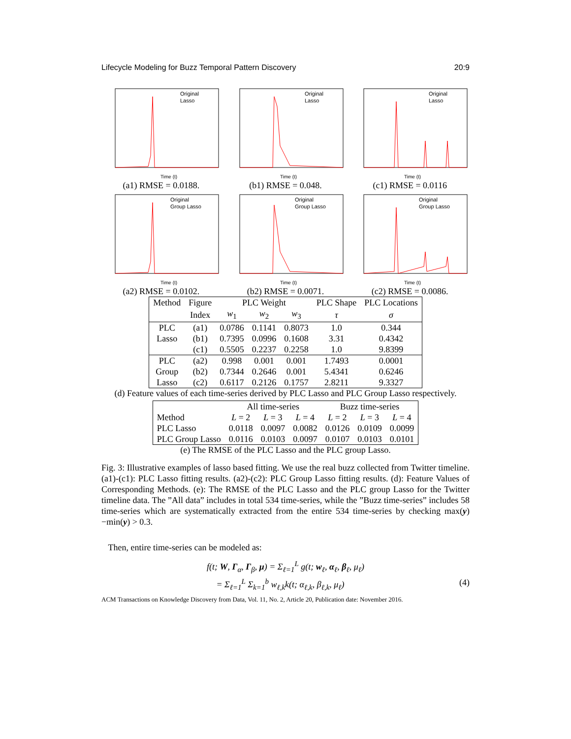Lifecycle Modeling for Buzz Temporal Pattern Discovery 20:9
Original
Lasso
Time (t)
(a1) RMSE = 0.0188.
Original
Lasso
Time (t)
(b1) RMSE = 0.048.
Original
Lasso
Time (t)
(c1) RMSE = 0.0116
Original
Group Lasso
Time (t)
(a2) RMSE = 0.0102.
Original
Group Lasso
Time (t)
(b2) RMSE = 0.0071.
Original
Group Lasso
Time (t)
(c2) RMSE = 0.0086.
| Method | Figure | PLC Weight | | | PLC Shape | PLC Locations |
| --- | --- | --- | --- | --- | --- | --- |
| | Index | w<sub>1</sub> | w<sub>2</sub> | w<sub>3</sub> | τ | σ |
| PLC | (a1) | 0.0786 | 0.1141 | 0.8073 | 1.0 | 0.344 |
| Lasso | (b1) | 0.7395 | 0.0996 | 0.1608 | 3.31 | 0.4342 |
| | (c1) | 0.5505 | 0.2237 | 0.2258 | 1.0 | 9.8399 |
| PLC | (a2) | 0.998 | 0.001 | 0.001 | 1.7493 | 0.0001 |
| Group | (b2) | 0.7344 | 0.2646 | 0.001 | 5.4341 | 0.6246 |
| Lasso | (c2) | 0.6117 | 0.2126 | 0.1757 | 2.8211 | 9.3327 |
(d) Feature values of each time-series derived by PLC Lasso and PLC Group Lasso respectively.
| | All time-series | | | Buzz time-series | | |
| --- | --- | --- | --- | --- | --- | --- |
| Method | L = 2 | L = 3 | L = 4 | L = 2 | L = 3 | L = 4 |
| PLC Lasso | 0.0118 | 0.0097 | 0.0082 | 0.0126 | 0.0109 | 0.0099 |
| PLC Group Lasso | 0.0116 | 0.0103 | 0.0097 | 0.0107 | 0.0103 | 0.0101 |
(e) The RMSE of the PLC Lasso and the PLC group Lasso.
Fig. 3: Illustrative examples of lasso based fitting. We use the real buzz collected from Twitter timeline. (a1)-(c1): PLC Lasso fitting results. (a2)-(c2): PLC Group Lasso fitting results. (d): Feature Values of Corresponding Methods. (e): The RMSE of the PLC Lasso and the PLC group Lasso for the Twitter timeline data. The ”All data” includes in total 534 time-series, while the ”Buzz time-series” includes 58 time-series which are systematically extracted from the entire 534 time-series by checking max(y)−min(y) > 0.3.
Then, entire time-series can be modeled as:
f(t; W, Γ<sub>α</sub>, Γ<sub>β</sub>, μ) = Σ<sub>ℓ=1</sub><sup>L</sup> g(t; w<sub>ℓ</sub>, α<sub>ℓ</sub>, β<sub>ℓ</sub>, μ<sub>ℓ</sub>)
= Σ<sub>ℓ=1</sub><sup>L</sup> Σ<sub>k=1</sub><sup>b</sup> w<sub>ℓ,k</sub>k(t; α<sub>ℓ,k</sub>, β<sub>ℓ,k</sub>, μ<sub>ℓ</sub>) (4)
ACM Transactions on Knowledge Discovery from Data, Vol. 11, No. 2, Article 20, Publication date: November 2016.